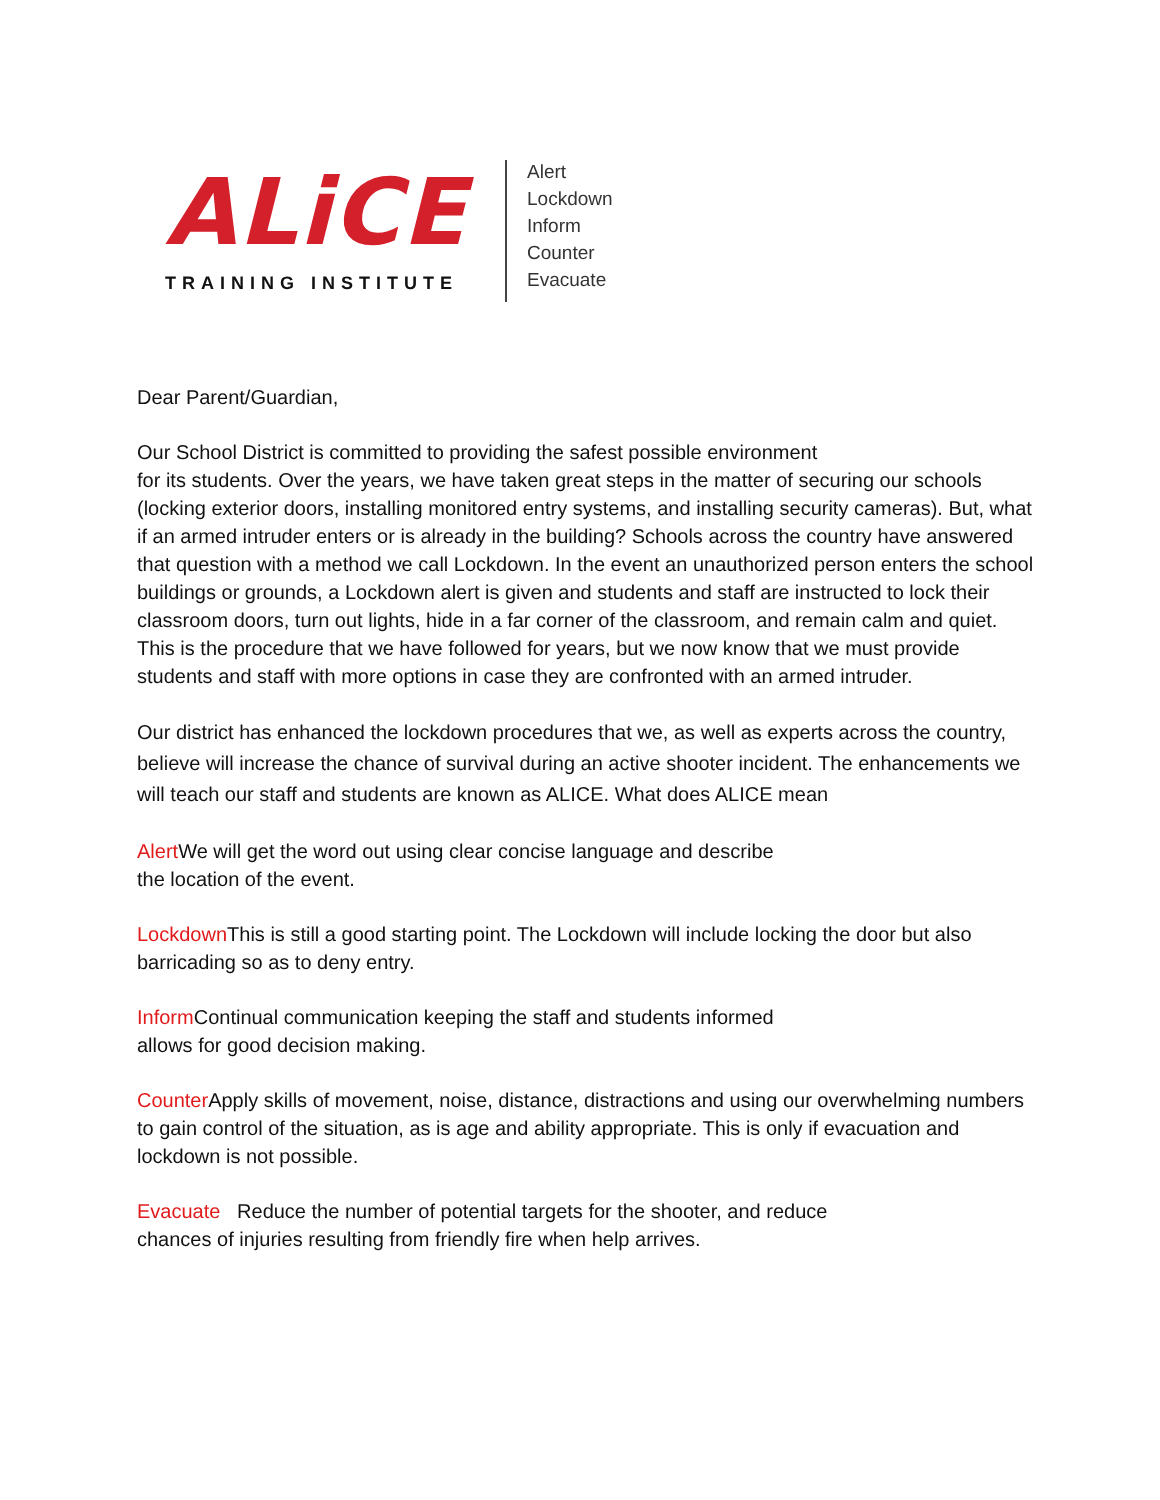ALiCE
TRAINING INSTITUTE
Alert
Lockdown
Inform
Counter
Evacuate
Dear Parent/Guardian,
Our School District is committed to providing the safest possible environment
for its students. Over the years, we have taken great steps in the matter of securing our schools (locking exterior doors, installing monitored entry systems, and installing security cameras). But, what if an armed intruder enters or is already in the building? Schools across the country have answered that question with a method we call Lockdown. In the event an unauthorized person enters the school buildings or grounds, a Lockdown alert is given and students and staff are instructed to lock their classroom doors, turn out lights, hide in a far corner of the classroom, and remain calm and quiet. This is the procedure that we have followed for years, but we now know that we must provide students and staff with more options in case they are confronted with an armed intruder.
Our district has enhanced the lockdown procedures that we, as well as experts across the country, believe will increase the chance of survival during an active shooter incident. The enhancements we will teach our staff and students are known as ALICE. What does ALICE mean
Alert We will get the word out using clear concise language and describe
the location of the event.
Lockdown This is still a good starting point. The Lockdown will include locking the door but also barricading so as to deny entry.
Inform Continual communication keeping the staff and students informed
allows for good decision making.
Counter Apply skills of movement, noise, distance, distractions and using our overwhelming numbers to gain control of the situation, as is age and ability appropriate. This is only if evacuation and lockdown is not possible.
Evacuate Reduce the number of potential targets for the shooter, and reduce
chances of injuries resulting from friendly fire when help arrives.